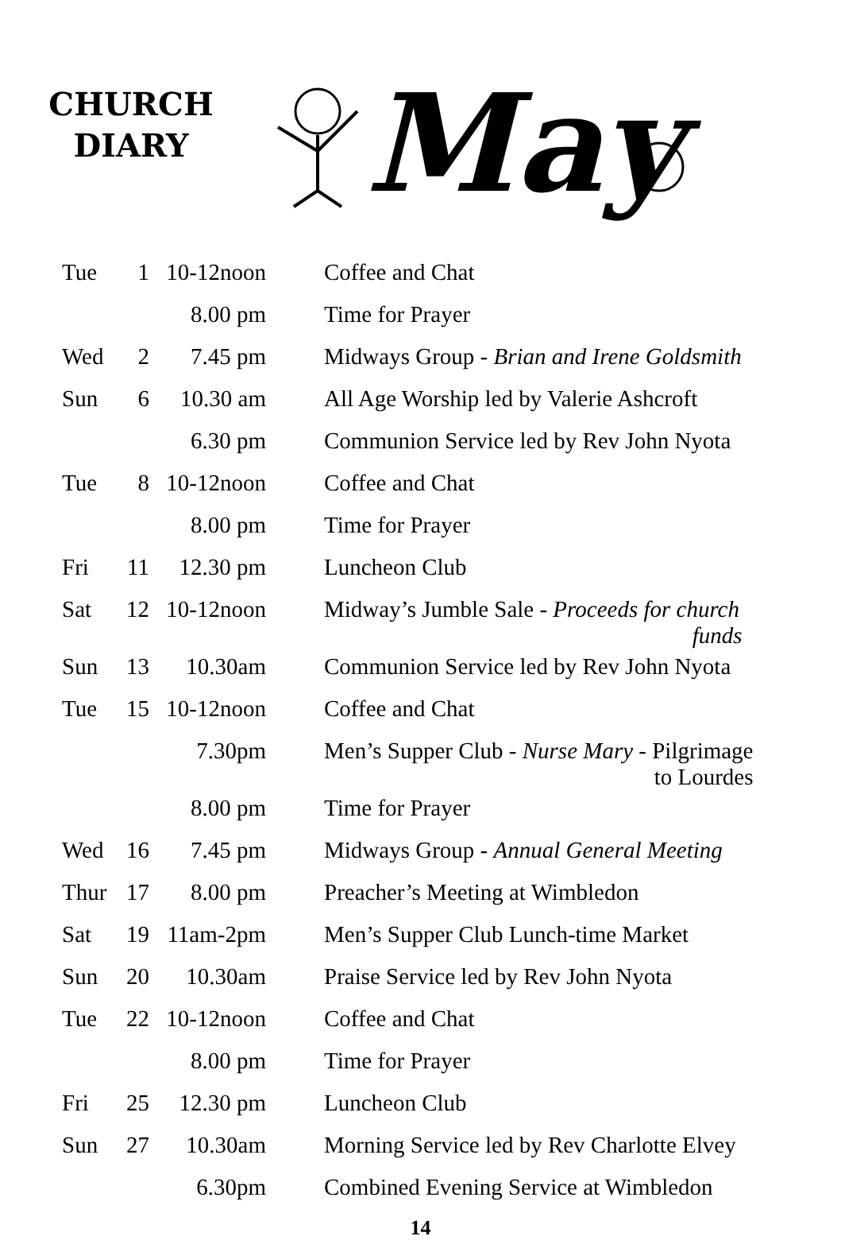CHURCH
DIARY
May
| Tue | 1 | 10-12noon | Coffee and Chat |
| | | 8.00 pm | Time for Prayer |
| Wed | 2 | 7.45 pm | Midways Group - Brian and Irene Goldsmith |
| Sun | 6 | 10.30 am | All Age Worship led by Valerie Ashcroft |
| | | 6.30 pm | Communion Service led by Rev John Nyota |
| Tue | 8 | 10-12noon | Coffee and Chat |
| | | 8.00 pm | Time for Prayer |
| Fri | 11 | 12.30 pm | Luncheon Club |
| Sat | 12 | 10-12noon | Midway’s Jumble Sale - Proceeds for church funds |
| Sun | 13 | 10.30am | Communion Service led by Rev John Nyota |
| Tue | 15 | 10-12noon | Coffee and Chat |
| | | 7.30pm | Men’s Supper Club - Nurse Mary - Pilgrimage to Lourdes |
| | | 8.00 pm | Time for Prayer |
| Wed | 16 | 7.45 pm | Midways Group - Annual General Meeting |
| Thur | 17 | 8.00 pm | Preacher’s Meeting at Wimbledon |
| Sat | 19 | 11am-2pm | Men’s Supper Club Lunch-time Market |
| Sun | 20 | 10.30am | Praise Service led by Rev John Nyota |
| Tue | 22 | 10-12noon | Coffee and Chat |
| | | 8.00 pm | Time for Prayer |
| Fri | 25 | 12.30 pm | Luncheon Club |
| Sun | 27 | 10.30am | Morning Service led by Rev Charlotte Elvey |
| | | 6.30pm | Combined Evening Service at Wimbledon |
14